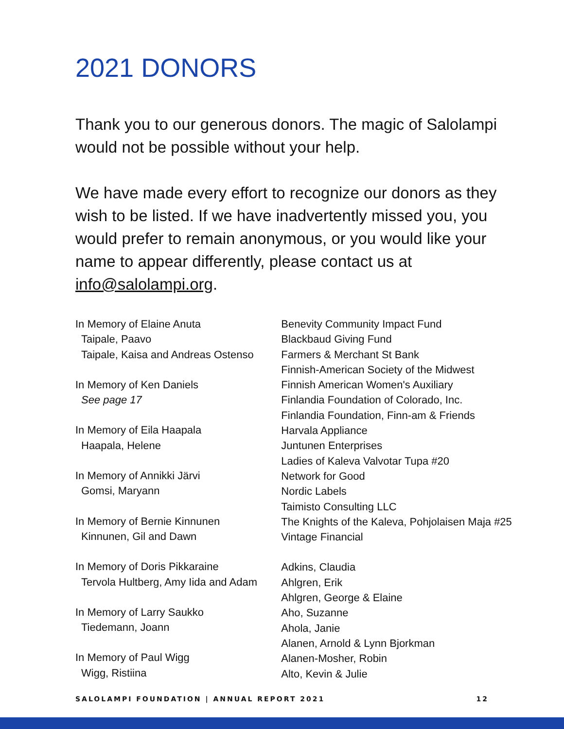2021 DONORS
Thank you to our generous donors. The magic of Salolampi would not be possible without your help.
We have made every effort to recognize our donors as they wish to be listed. If we have inadvertently missed you, you would prefer to remain anonymous, or you would like your name to appear differently, please contact us at info@salolampi.org.
In Memory of Elaine Anuta
Taipale, Paavo
Taipale, Kaisa and Andreas Ostenso
In Memory of Ken Daniels
See page 17
In Memory of Eila Haapala
Haapala, Helene
In Memory of Annikki Järvi
Gomsi, Maryann
In Memory of Bernie Kinnunen
Kinnunen, Gil and Dawn
In Memory of Doris Pikkaraine
Tervola Hultberg, Amy Iida and Adam
In Memory of Larry Saukko
Tiedemann, Joann
In Memory of Paul Wigg
Wigg, Ristiina
Benevity Community Impact Fund
Blackbaud Giving Fund
Farmers & Merchant St Bank
Finnish-American Society of the Midwest
Finnish American Women's Auxiliary
Finlandia Foundation of Colorado, Inc.
Finlandia Foundation, Finn-am & Friends
Harvala Appliance
Juntunen Enterprises
Ladies of Kaleva Valvotar Tupa #20
Network for Good
Nordic Labels
Taimisto Consulting LLC
The Knights of the Kaleva, Pohjolaisen Maja #25
Vintage Financial
Adkins, Claudia
Ahlgren, Erik
Ahlgren, George & Elaine
Aho, Suzanne
Ahola, Janie
Alanen, Arnold & Lynn Bjorkman
Alanen-Mosher, Robin
Alto, Kevin & Julie
SALOLAMPI FOUNDATION | ANNUAL REPORT 2021 12